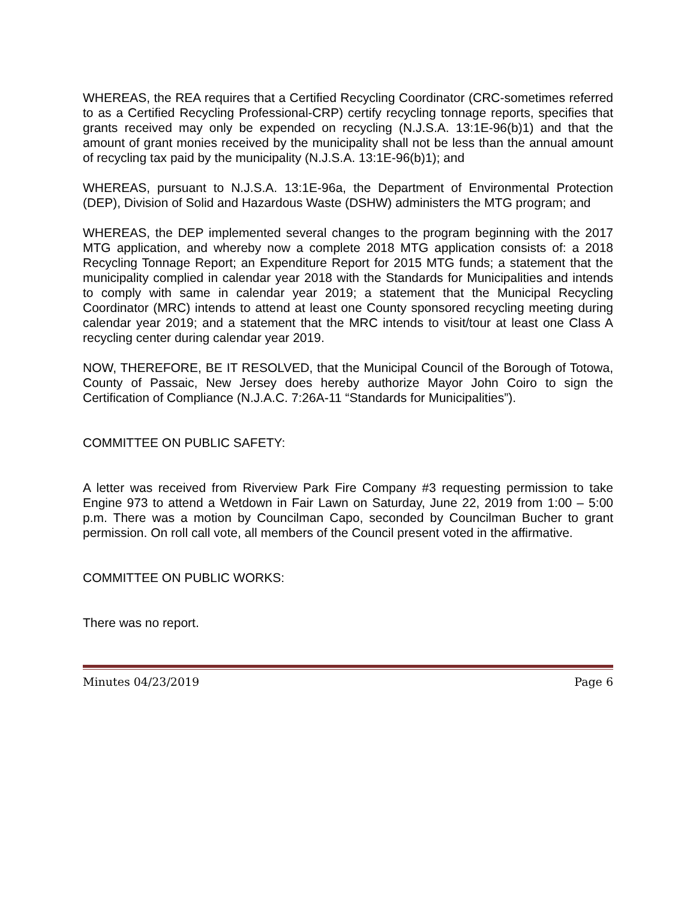WHEREAS, the REA requires that a Certified Recycling Coordinator (CRC-sometimes referred to as a Certified Recycling Professional-CRP) certify recycling tonnage reports, specifies that grants received may only be expended on recycling (N.J.S.A. 13:1E-96(b)1) and that the amount of grant monies received by the municipality shall not be less than the annual amount of recycling tax paid by the municipality (N.J.S.A. 13:1E-96(b)1); and
WHEREAS, pursuant to N.J.S.A. 13:1E-96a, the Department of Environmental Protection (DEP), Division of Solid and Hazardous Waste (DSHW) administers the MTG program; and
WHEREAS, the DEP implemented several changes to the program beginning with the 2017 MTG application, and whereby now a complete 2018 MTG application consists of: a 2018 Recycling Tonnage Report; an Expenditure Report for 2015 MTG funds; a statement that the municipality complied in calendar year 2018 with the Standards for Municipalities and intends to comply with same in calendar year 2019; a statement that the Municipal Recycling Coordinator (MRC) intends to attend at least one County sponsored recycling meeting during calendar year 2019; and a statement that the MRC intends to visit/tour at least one Class A recycling center during calendar year 2019.
NOW, THEREFORE, BE IT RESOLVED, that the Municipal Council of the Borough of Totowa, County of Passaic, New Jersey does hereby authorize Mayor John Coiro to sign the Certification of Compliance (N.J.A.C. 7:26A-11 “Standards for Municipalities”).
COMMITTEE ON PUBLIC SAFETY:
A letter was received from Riverview Park Fire Company #3 requesting permission to take Engine 973 to attend a Wetdown in Fair Lawn on Saturday, June 22, 2019 from 1:00 – 5:00 p.m. There was a motion by Councilman Capo, seconded by Councilman Bucher to grant permission. On roll call vote, all members of the Council present voted in the affirmative.
COMMITTEE ON PUBLIC WORKS:
There was no report.
Minutes 04/23/2019 Page 6